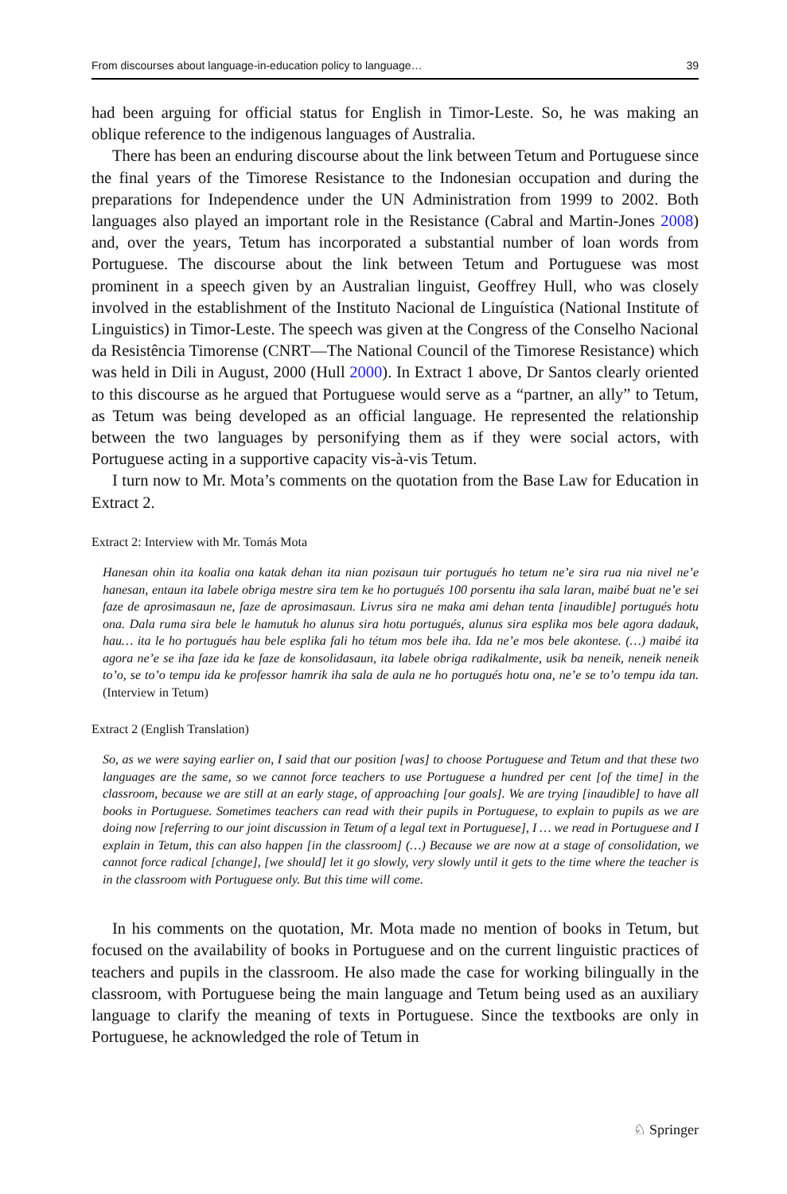From discourses about language-in-education policy to language… 39
had been arguing for official status for English in Timor-Leste. So, he was making an oblique reference to the indigenous languages of Australia.
There has been an enduring discourse about the link between Tetum and Portuguese since the final years of the Timorese Resistance to the Indonesian occupation and during the preparations for Independence under the UN Administration from 1999 to 2002. Both languages also played an important role in the Resistance (Cabral and Martin-Jones 2008) and, over the years, Tetum has incorporated a substantial number of loan words from Portuguese. The discourse about the link between Tetum and Portuguese was most prominent in a speech given by an Australian linguist, Geoffrey Hull, who was closely involved in the establishment of the Instituto Nacional de Linguística (National Institute of Linguistics) in Timor-Leste. The speech was given at the Congress of the Conselho Nacional da Resistência Timorense (CNRT—The National Council of the Timorese Resistance) which was held in Dili in August, 2000 (Hull 2000). In Extract 1 above, Dr Santos clearly oriented to this discourse as he argued that Portuguese would serve as a “partner, an ally” to Tetum, as Tetum was being developed as an official language. He represented the relationship between the two languages by personifying them as if they were social actors, with Portuguese acting in a supportive capacity vis-à-vis Tetum.
I turn now to Mr. Mota’s comments on the quotation from the Base Law for Education in Extract 2.
Extract 2: Interview with Mr. Tomás Mota
Hanesan ohin ita koalia ona katak dehan ita nian pozisaun tuir portugués ho tetum ne’e sira rua nia nivel ne’e hanesan, entaun ita labele obriga mestre sira tem ke ho portugués 100 porsentu iha sala laran, maibé buat ne’e sei faze de aprosimasaun ne, faze de aprosimasaun. Livrus sira ne maka ami dehan tenta [inaudible] portugués hotu ona. Dala ruma sira bele le hamutuk ho alunus sira hotu portugués, alunus sira esplika mos bele agora dadauk, hau… ita le ho portugués hau bele esplika fali ho tétum mos bele iha. Ida ne’e mos bele akontese. (…) maibé ita agora ne’e se iha faze ida ke faze de konsolidasaun, ita labele obriga radikalmente, usik ba neneik, neneik neneik to’o, se to’o tempu ida ke professor hamrik iha sala de aula ne ho portugués hotu ona, ne’e se to’o tempu ida tan. (Interview in Tetum)
Extract 2 (English Translation)
So, as we were saying earlier on, I said that our position [was] to choose Portuguese and Tetum and that these two languages are the same, so we cannot force teachers to use Portuguese a hundred per cent [of the time] in the classroom, because we are still at an early stage, of approaching [our goals]. We are trying [inaudible] to have all books in Portuguese. Sometimes teachers can read with their pupils in Portuguese, to explain to pupils as we are doing now [referring to our joint discussion in Tetum of a legal text in Portuguese], I … we read in Portuguese and I explain in Tetum, this can also happen [in the classroom] (…) Because we are now at a stage of consolidation, we cannot force radical [change], [we should] let it go slowly, very slowly until it gets to the time where the teacher is in the classroom with Portuguese only. But this time will come.
In his comments on the quotation, Mr. Mota made no mention of books in Tetum, but focused on the availability of books in Portuguese and on the current linguistic practices of teachers and pupils in the classroom. He also made the case for working bilingually in the classroom, with Portuguese being the main language and Tetum being used as an auxiliary language to clarify the meaning of texts in Portuguese. Since the textbooks are only in Portuguese, he acknowledged the role of Tetum in
♘ Springer